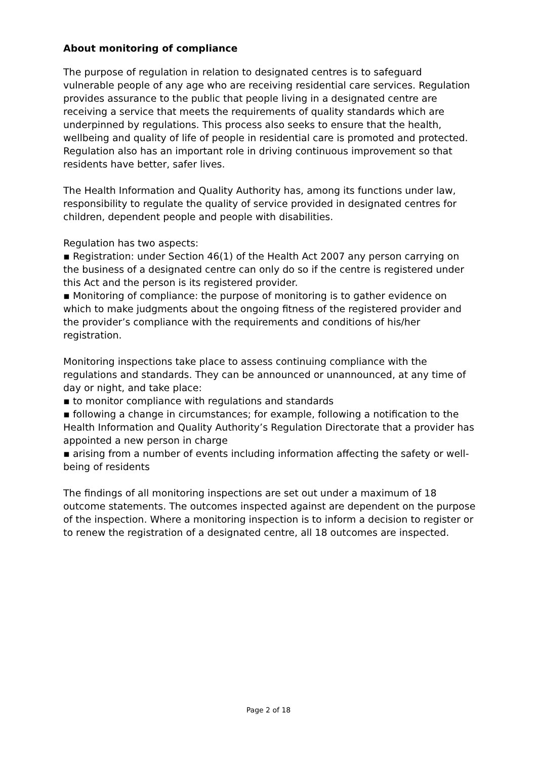About monitoring of compliance
The purpose of regulation in relation to designated centres is to safeguard vulnerable people of any age who are receiving residential care services. Regulation provides assurance to the public that people living in a designated centre are receiving a service that meets the requirements of quality standards which are underpinned by regulations. This process also seeks to ensure that the health, wellbeing and quality of life of people in residential care is promoted and protected. Regulation also has an important role in driving continuous improvement so that residents have better, safer lives.
The Health Information and Quality Authority has, among its functions under law, responsibility to regulate the quality of service provided in designated centres for children, dependent people and people with disabilities.
Regulation has two aspects:
▪ Registration: under Section 46(1) of the Health Act 2007 any person carrying on the business of a designated centre can only do so if the centre is registered under this Act and the person is its registered provider.
▪ Monitoring of compliance: the purpose of monitoring is to gather evidence on which to make judgments about the ongoing fitness of the registered provider and the provider’s compliance with the requirements and conditions of his/her registration.
Monitoring inspections take place to assess continuing compliance with the regulations and standards. They can be announced or unannounced, at any time of day or night, and take place:
▪ to monitor compliance with regulations and standards
▪ following a change in circumstances; for example, following a notification to the Health Information and Quality Authority’s Regulation Directorate that a provider has appointed a new person in charge
▪ arising from a number of events including information affecting the safety or well-being of residents
The findings of all monitoring inspections are set out under a maximum of 18 outcome statements. The outcomes inspected against are dependent on the purpose of the inspection. Where a monitoring inspection is to inform a decision to register or to renew the registration of a designated centre, all 18 outcomes are inspected.
Page 2 of 18